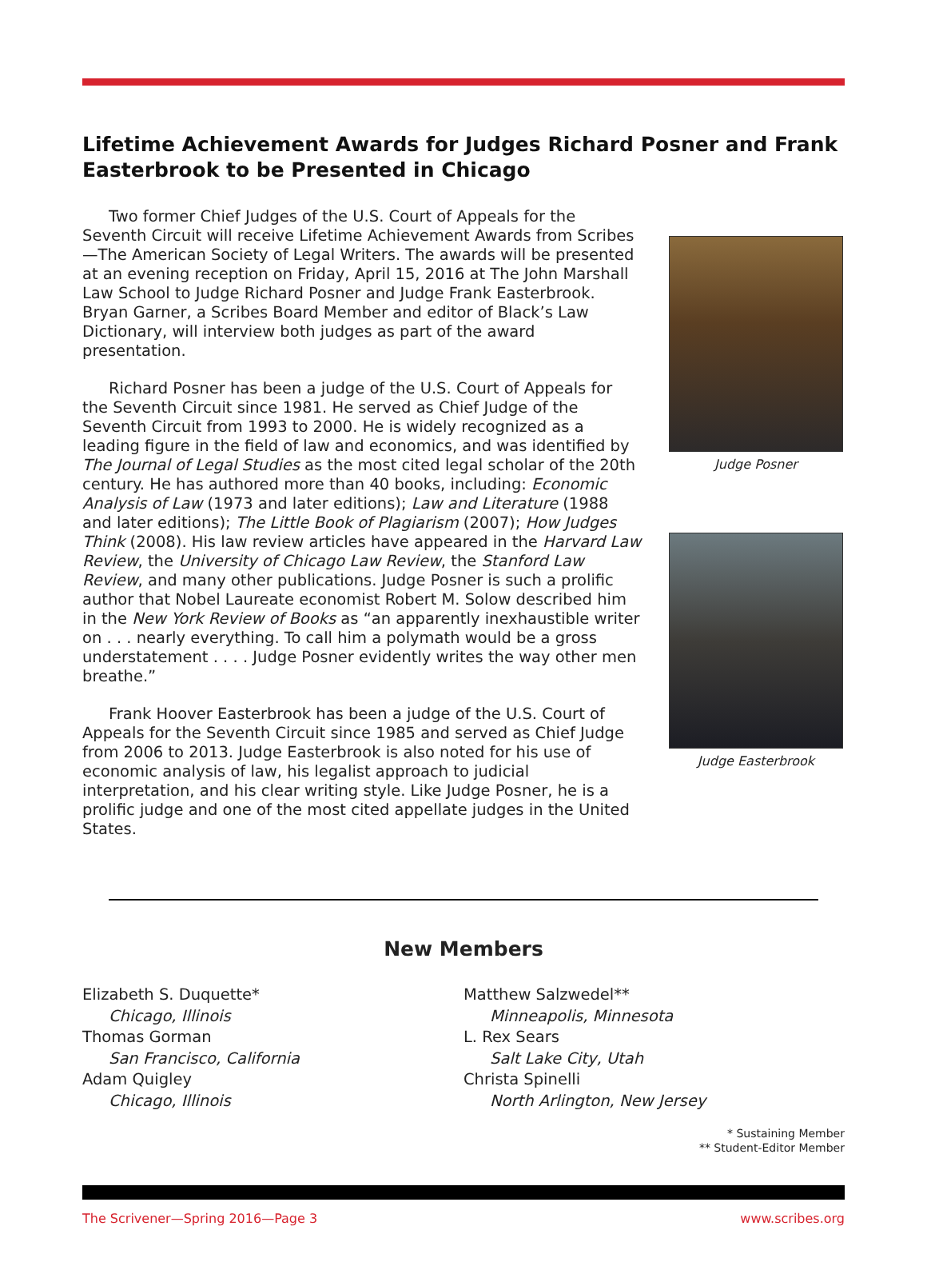Lifetime Achievement Awards for Judges Richard Posner and Frank Easterbrook to be Presented in Chicago
Two former Chief Judges of the U.S. Court of Appeals for the Seventh Circuit will receive Lifetime Achievement Awards from Scribes—The American Society of Legal Writers. The awards will be presented at an evening reception on Friday, April 15, 2016 at The John Marshall Law School to Judge Richard Posner and Judge Frank Easterbrook. Bryan Garner, a Scribes Board Member and editor of Black’s Law Dictionary, will interview both judges as part of the award presentation.
Richard Posner has been a judge of the U.S. Court of Appeals for the Seventh Circuit since 1981. He served as Chief Judge of the Seventh Circuit from 1993 to 2000. He is widely recognized as a leading figure in the field of law and economics, and was identified by The Journal of Legal Studies as the most cited legal scholar of the 20th century. He has authored more than 40 books, including: Economic Analysis of Law (1973 and later editions); Law and Literature (1988 and later editions); The Little Book of Plagiarism (2007); How Judges Think (2008). His law review articles have appeared in the Harvard Law Review, the University of Chicago Law Review, the Stanford Law Review, and many other publications. Judge Posner is such a prolific author that Nobel Laureate economist Robert M. Solow described him in the New York Review of Books as “an apparently inexhaustible writer on . . . nearly everything. To call him a polymath would be a gross understatement . . . . Judge Posner evidently writes the way other men breathe.”
Frank Hoover Easterbrook has been a judge of the U.S. Court of Appeals for the Seventh Circuit since 1985 and served as Chief Judge from 2006 to 2013. Judge Easterbrook is also noted for his use of economic analysis of law, his legalist approach to judicial interpretation, and his clear writing style. Like Judge Posner, he is a prolific judge and one of the most cited appellate judges in the United States.
Judge Posner
Judge Easterbrook
New Members
Elizabeth S. Duquette*
Chicago, Illinois
Thomas Gorman
San Francisco, California
Adam Quigley
Chicago, Illinois
Matthew Salzwedel**
Minneapolis, Minnesota
L. Rex Sears
Salt Lake City, Utah
Christa Spinelli
North Arlington, New Jersey
* Sustaining Member
** Student-Editor Member
The Scrivener—Spring 2016—Page 3 www.scribes.org